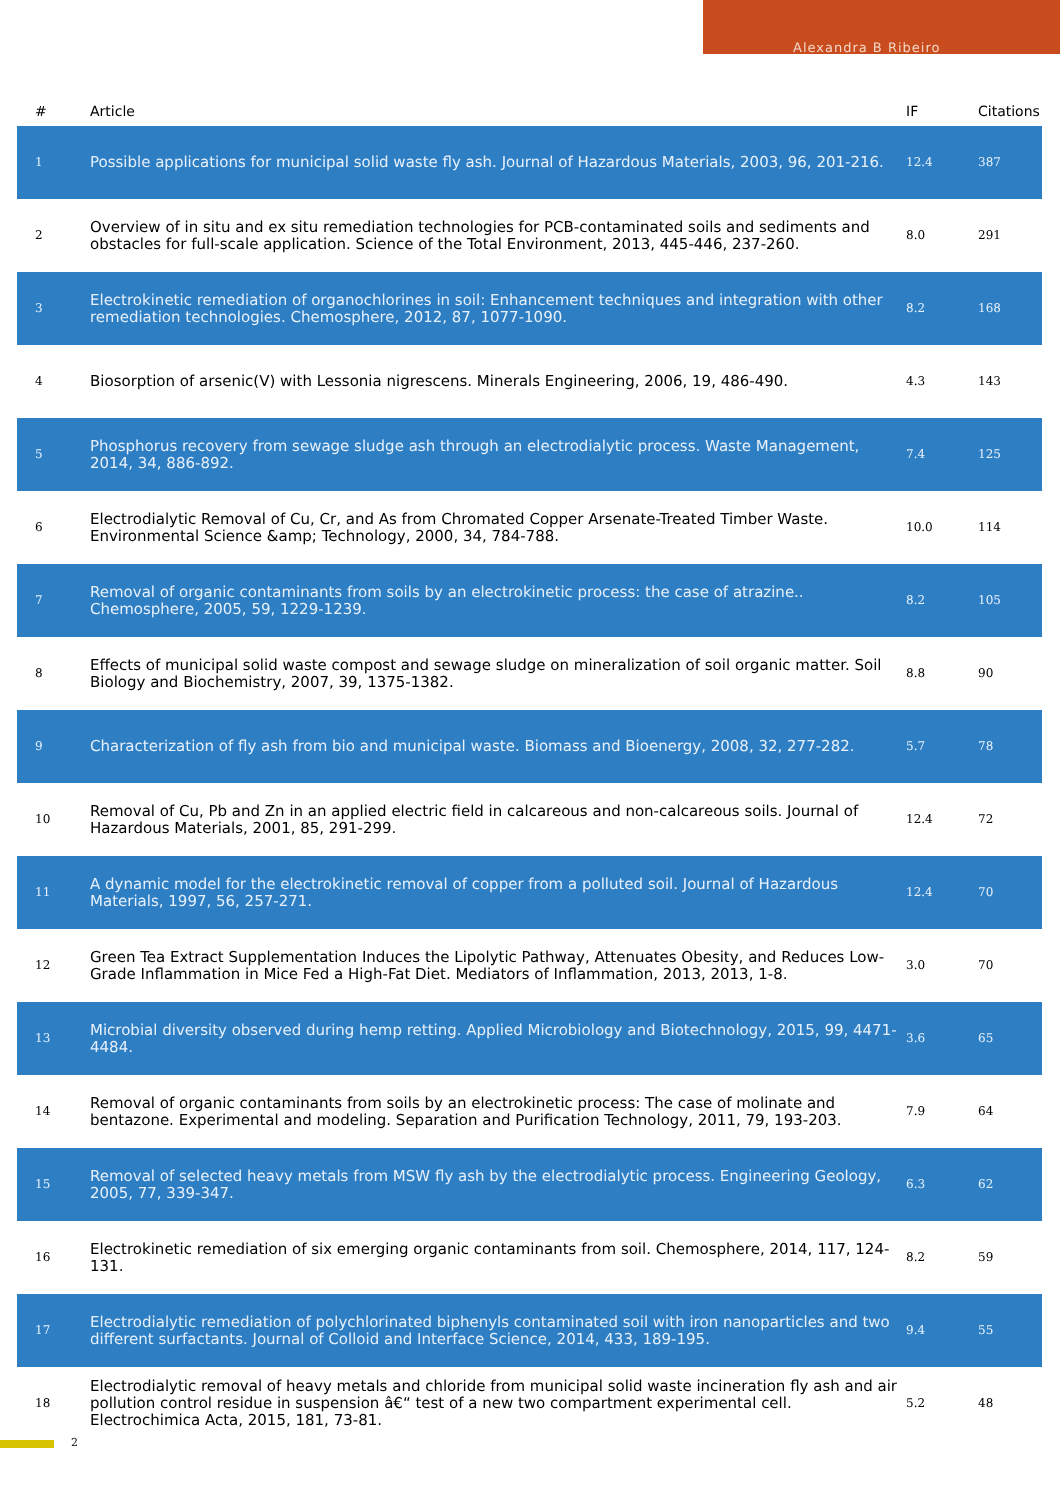Alexandra B Ribeiro
| # | Article | IF | Citations |
| --- | --- | --- | --- |
| 1 | Possible applications for municipal solid waste fly ash. Journal of Hazardous Materials, 2003, 96, 201-216. | 12.4 | 387 |
| 2 | Overview of in situ and ex situ remediation technologies for PCB-contaminated soils and sediments and obstacles for full-scale application. Science of the Total Environment, 2013, 445-446, 237-260. | 8.0 | 291 |
| 3 | Electrokinetic remediation of organochlorines in soil: Enhancement techniques and integration with other remediation technologies. Chemosphere, 2012, 87, 1077-1090. | 8.2 | 168 |
| 4 | Biosorption of arsenic(V) with Lessonia nigrescens. Minerals Engineering, 2006, 19, 486-490. | 4.3 | 143 |
| 5 | Phosphorus recovery from sewage sludge ash through an electrodialytic process. Waste Management, 2014, 34, 886-892. | 7.4 | 125 |
| 6 | Electrodialytic Removal of Cu, Cr, and As from Chromated Copper Arsenate-Treated Timber Waste. Environmental Science &amp; Technology, 2000, 34, 784-788. | 10.0 | 114 |
| 7 | Removal of organic contaminants from soils by an electrokinetic process: the case of atrazine.. Chemosphere, 2005, 59, 1229-1239. | 8.2 | 105 |
| 8 | Effects of municipal solid waste compost and sewage sludge on mineralization of soil organic matter. Soil Biology and Biochemistry, 2007, 39, 1375-1382. | 8.8 | 90 |
| 9 | Characterization of fly ash from bio and municipal waste. Biomass and Bioenergy, 2008, 32, 277-282. | 5.7 | 78 |
| 10 | Removal of Cu, Pb and Zn in an applied electric field in calcareous and non-calcareous soils. Journal of Hazardous Materials, 2001, 85, 291-299. | 12.4 | 72 |
| 11 | A dynamic model for the electrokinetic removal of copper from a polluted soil. Journal of Hazardous Materials, 1997, 56, 257-271. | 12.4 | 70 |
| 12 | Green Tea Extract Supplementation Induces the Lipolytic Pathway, Attenuates Obesity, and Reduces Low-Grade Inflammation in Mice Fed a High-Fat Diet. Mediators of Inflammation, 2013, 2013, 1-8. | 3.0 | 70 |
| 13 | Microbial diversity observed during hemp retting. Applied Microbiology and Biotechnology, 2015, 99, 4471-4484. | 3.6 | 65 |
| 14 | Removal of organic contaminants from soils by an electrokinetic process: The case of molinate and bentazone. Experimental and modeling. Separation and Purification Technology, 2011, 79, 193-203. | 7.9 | 64 |
| 15 | Removal of selected heavy metals from MSW fly ash by the electrodialytic process. Engineering Geology, 2005, 77, 339-347. | 6.3 | 62 |
| 16 | Electrokinetic remediation of six emerging organic contaminants from soil. Chemosphere, 2014, 117, 124-131. | 8.2 | 59 |
| 17 | Electrodialytic remediation of polychlorinated biphenyls contaminated soil with iron nanoparticles and two different surfactants. Journal of Colloid and Interface Science, 2014, 433, 189-195. | 9.4 | 55 |
| 18 | Electrodialytic removal of heavy metals and chloride from municipal solid waste incineration fly ash and air pollution control residue in suspension â€“ test of a new two compartment experimental cell. Electrochimica Acta, 2015, 181, 73-81. | 5.2 | 48 |
2